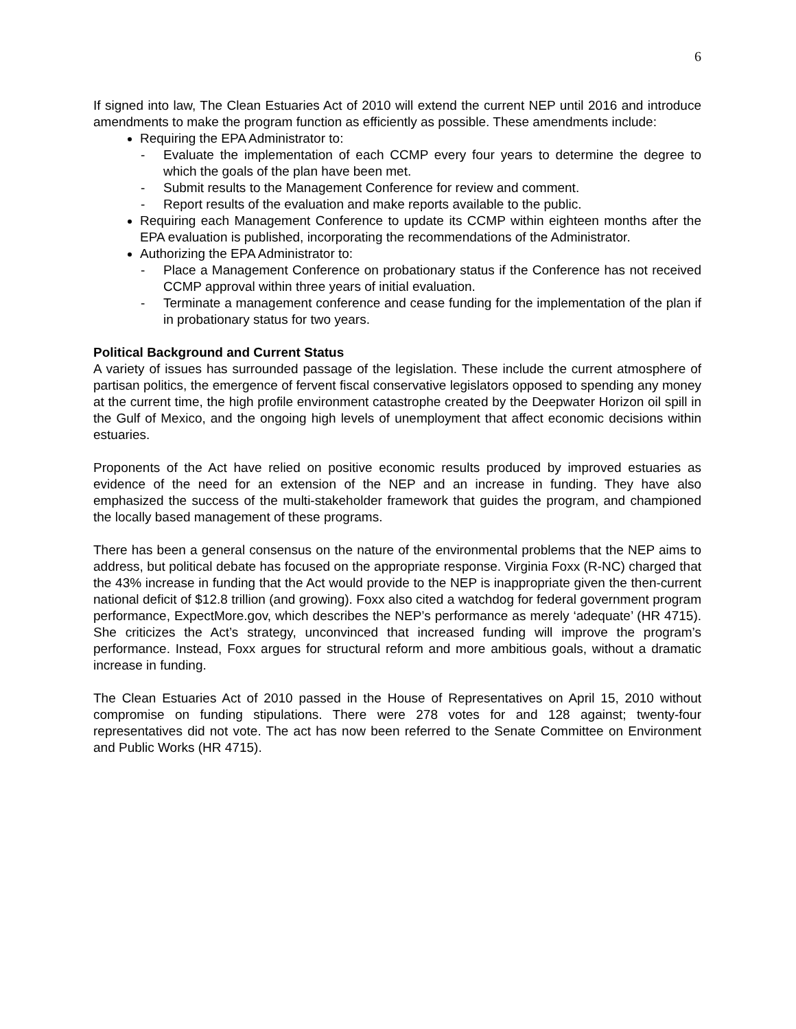6
If signed into law, The Clean Estuaries Act of 2010 will extend the current NEP until 2016 and introduce amendments to make the program function as efficiently as possible. These amendments include:
Requiring the EPA Administrator to:
- Evaluate the implementation of each CCMP every four years to determine the degree to which the goals of the plan have been met.
- Submit results to the Management Conference for review and comment.
- Report results of the evaluation and make reports available to the public.
Requiring each Management Conference to update its CCMP within eighteen months after the EPA evaluation is published, incorporating the recommendations of the Administrator.
Authorizing the EPA Administrator to:
- Place a Management Conference on probationary status if the Conference has not received CCMP approval within three years of initial evaluation.
- Terminate a management conference and cease funding for the implementation of the plan if in probationary status for two years.
Political Background and Current Status
A variety of issues has surrounded passage of the legislation. These include the current atmosphere of partisan politics, the emergence of fervent fiscal conservative legislators opposed to spending any money at the current time, the high profile environment catastrophe created by the Deepwater Horizon oil spill in the Gulf of Mexico, and the ongoing high levels of unemployment that affect economic decisions within estuaries.
Proponents of the Act have relied on positive economic results produced by improved estuaries as evidence of the need for an extension of the NEP and an increase in funding. They have also emphasized the success of the multi-stakeholder framework that guides the program, and championed the locally based management of these programs.
There has been a general consensus on the nature of the environmental problems that the NEP aims to address, but political debate has focused on the appropriate response. Virginia Foxx (R-NC) charged that the 43% increase in funding that the Act would provide to the NEP is inappropriate given the then-current national deficit of $12.8 trillion (and growing). Foxx also cited a watchdog for federal government program performance, ExpectMore.gov, which describes the NEP’s performance as merely ‘adequate’ (HR 4715). She criticizes the Act’s strategy, unconvinced that increased funding will improve the program’s performance. Instead, Foxx argues for structural reform and more ambitious goals, without a dramatic increase in funding.
The Clean Estuaries Act of 2010 passed in the House of Representatives on April 15, 2010 without compromise on funding stipulations. There were 278 votes for and 128 against; twenty-four representatives did not vote. The act has now been referred to the Senate Committee on Environment and Public Works (HR 4715).